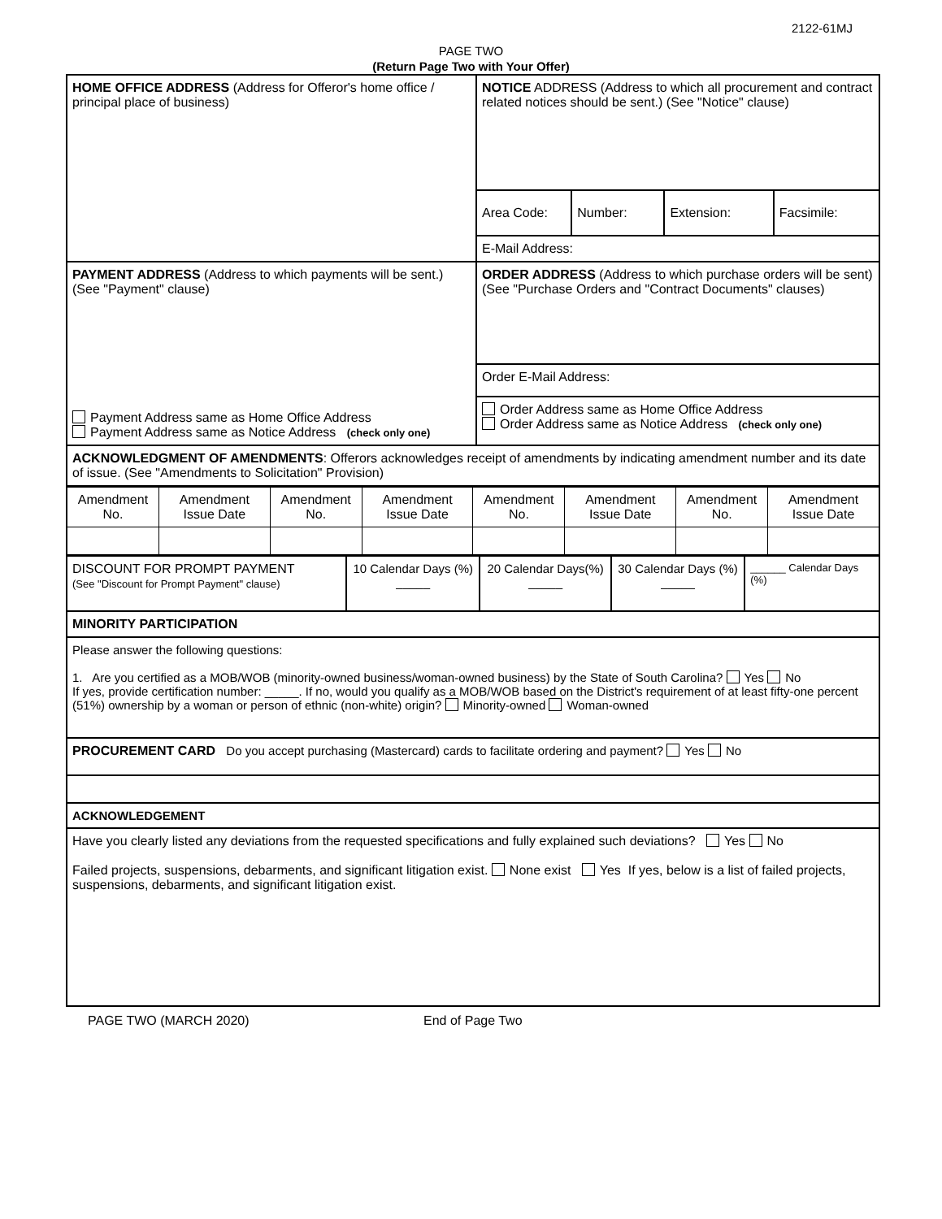2122-61MJ
PAGE TWO
(Return Page Two with Your Offer)
| HOME OFFICE ADDRESS (Address for Offeror's home office / principal place of business) | NOTICE ADDRESS (Address to which all procurement and contract related notices should be sent.) (See "Notice" clause) | | | |
| | Area Code: | Number: | Extension: | Facsimile: |
| | E-Mail Address: | | | |
| PAYMENT ADDRESS (Address to which payments will be sent.) (See "Payment" clause) Payment Address same as Home Office Address Payment Address same as Notice Address (check only one) | ORDER ADDRESS (Address to which purchase orders will be sent) (See "Purchase Orders and "Contract Documents" clauses) | | | |
| | Order E-Mail Address: | | | |
| | Order Address same as Home Office Address Order Address same as Notice Address (check only one) | | | |
| ACKNOWLEDGMENT OF AMENDMENTS : Offerors acknowledges receipt of amendments by indicating amendment number and its date of issue. (See "Amendments to Solicitation" Provision) | | | | |
| Amendment No. | Amendment Issue Date | Amendment No. | Amendment Issue Date | Amendment No. | Amendment Issue Date | Amendment No. | Amendment Issue Date |
| DISCOUNT FOR PROMPT PAYMENT (See "Discount for Prompt Payment" clause) | 10 Calendar Days (%) _____ | 20 Calendar Days(%) _____ | 30 Calendar Days (%) _____ | ______ Calendar Days (%) |
| MINORITY PARTICIPATION | | | | |
| Please answer the following questions: 1. Are you certified as a MOB/WOB (minority-owned business/woman-owned business) by the State of South Carolina? Yes No If yes, provide certification number: _____. If no, would you qualify as a MOB/WOB based on the District's requirement of at least fifty-one percent (51%) ownership by a woman or person of ethnic (non-white) origin? Minority-owned Woman-owned | | | | |
| PROCUREMENT CARD Do you accept purchasing (Mastercard) cards to facilitate ordering and payment? Yes No | | | | |
| ACKNOWLEDGEMENT | | | | |
| Have you clearly listed any deviations from the requested specifications and fully explained such deviations? Yes No Failed projects, suspensions, debarments, and significant litigation exist. None exist Yes If yes, below is a list of failed projects, suspensions, debarments, and significant litigation exist. | | | | |
PAGE TWO (MARCH 2020) End of Page Two